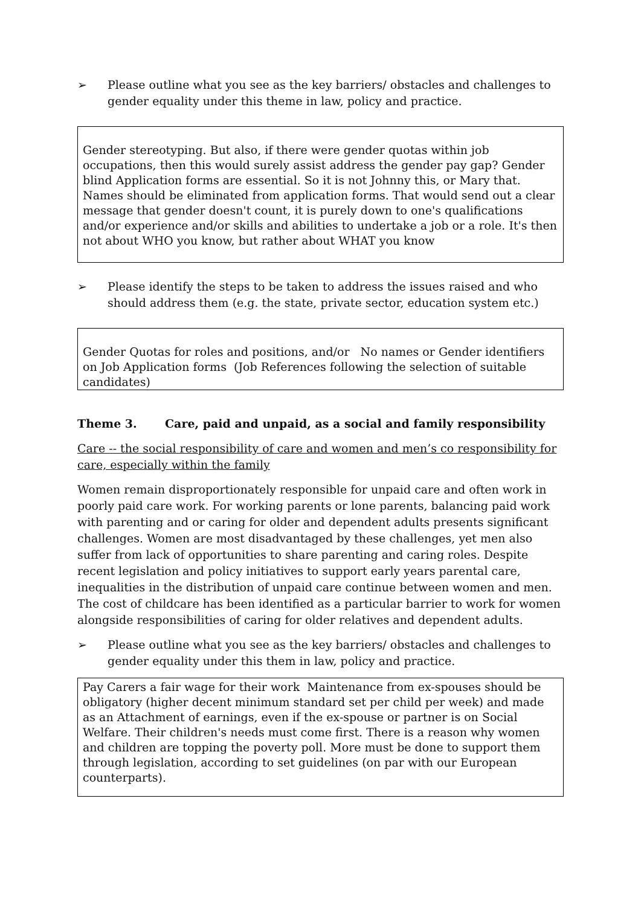➢ Please outline what you see as the key barriers/ obstacles and challenges to gender equality under this theme in law, policy and practice.
Gender stereotyping. But also, if there were gender quotas within job occupations, then this would surely assist address the gender pay gap? Gender blind Application forms are essential. So it is not Johnny this, or Mary that. Names should be eliminated from application forms. That would send out a clear message that gender doesn't count, it is purely down to one's qualifications and/or experience and/or skills and abilities to undertake a job or a role. It's then not about WHO you know, but rather about WHAT you know
➢ Please identify the steps to be taken to address the issues raised and who should address them (e.g. the state, private sector, education system etc.)
Gender Quotas for roles and positions, and/or No names or Gender identifiers on Job Application forms (Job References following the selection of suitable candidates)
Theme 3. Care, paid and unpaid, as a social and family responsibility
Care -- the social responsibility of care and women and men’s co responsibility for care, especially within the family
Women remain disproportionately responsible for unpaid care and often work in poorly paid care work. For working parents or lone parents, balancing paid work with parenting and or caring for older and dependent adults presents significant challenges. Women are most disadvantaged by these challenges, yet men also suffer from lack of opportunities to share parenting and caring roles. Despite recent legislation and policy initiatives to support early years parental care, inequalities in the distribution of unpaid care continue between women and men. The cost of childcare has been identified as a particular barrier to work for women alongside responsibilities of caring for older relatives and dependent adults.
➢ Please outline what you see as the key barriers/ obstacles and challenges to gender equality under this them in law, policy and practice.
Pay Carers a fair wage for their work Maintenance from ex-spouses should be obligatory (higher decent minimum standard set per child per week) and made as an Attachment of earnings, even if the ex-spouse or partner is on Social Welfare. Their children's needs must come first. There is a reason why women and children are topping the poverty poll. More must be done to support them through legislation, according to set guidelines (on par with our European counterparts).